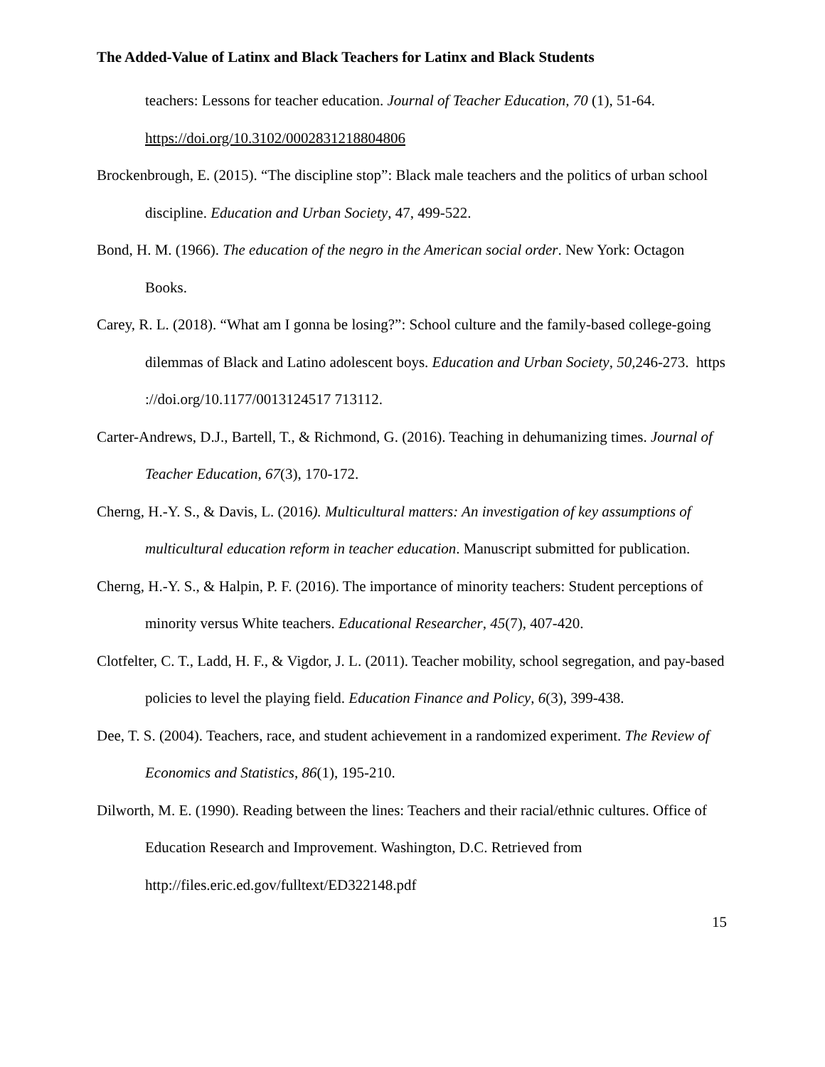The Added-Value of Latinx and Black Teachers for Latinx and Black Students
teachers: Lessons for teacher education. Journal of Teacher Education, 70 (1), 51-64. https://doi.org/10.3102/0002831218804806
Brockenbrough, E. (2015). “The discipline stop”: Black male teachers and the politics of urban school discipline. Education and Urban Society, 47, 499-522.
Bond, H. M. (1966). The education of the negro in the American social order. New York: Octagon Books.
Carey, R. L. (2018). “What am I gonna be losing?”: School culture and the family-based college-going dilemmas of Black and Latino adolescent boys. Education and Urban Society, 50, 246-273. https ://doi.org/10.1177/0013124517 713112.
Carter-Andrews, D.J., Bartell, T., & Richmond, G. (2016). Teaching in dehumanizing times. Journal of Teacher Education, 67(3), 170-172.
Cherng, H.-Y. S., & Davis, L. (2016). Multicultural matters: An investigation of key assumptions of multicultural education reform in teacher education. Manuscript submitted for publication.
Cherng, H.-Y. S., & Halpin, P. F. (2016). The importance of minority teachers: Student perceptions of minority versus White teachers. Educational Researcher, 45(7), 407-420.
Clotfelter, C. T., Ladd, H. F., & Vigdor, J. L. (2011). Teacher mobility, school segregation, and pay-based policies to level the playing field. Education Finance and Policy, 6(3), 399-438.
Dee, T. S. (2004). Teachers, race, and student achievement in a randomized experiment. The Review of Economics and Statistics, 86(1), 195-210.
Dilworth, M. E. (1990). Reading between the lines: Teachers and their racial/ethnic cultures. Office of Education Research and Improvement. Washington, D.C. Retrieved from http://files.eric.ed.gov/fulltext/ED322148.pdf
15